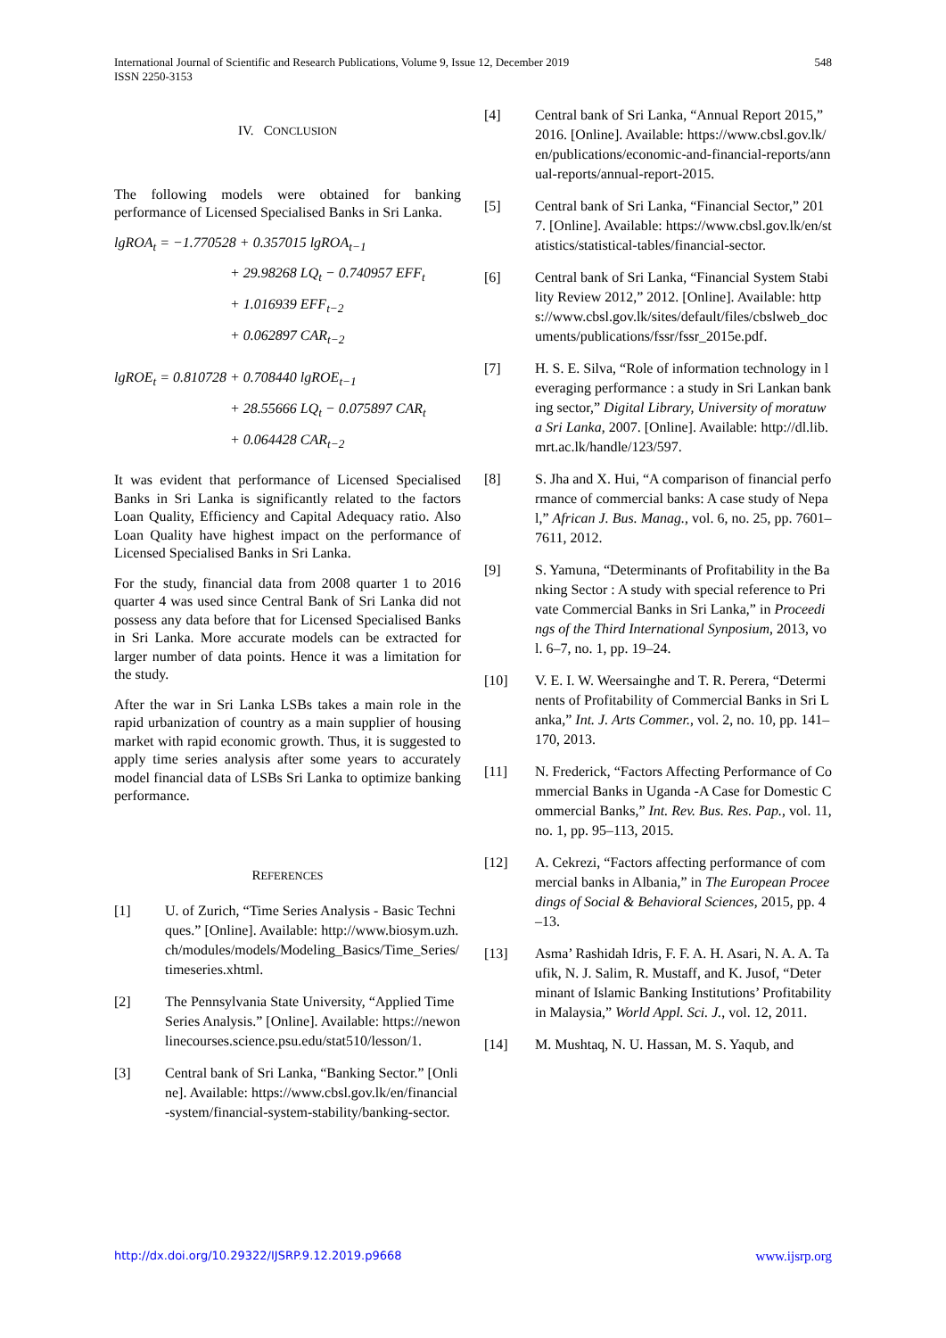International Journal of Scientific and Research Publications, Volume 9, Issue 12, December 2019
ISSN 2250-3153
548
IV. CONCLUSION
The following models were obtained for banking performance of Licensed Specialised Banks in Sri Lanka.
lgROA<sub>t</sub> = −1.770528 + 0.357015 lgROA<sub>t−1</sub>
+ 29.98268 LQ<sub>t</sub> − 0.740957 EFF<sub>t</sub>
+ 1.016939 EFF<sub>t−2</sub>
+ 0.062897 CAR<sub>t−2</sub>
lgROE<sub>t</sub> = 0.810728 + 0.708440 lgROE<sub>t−1</sub>
+ 28.55666 LQ<sub>t</sub> − 0.075897 CAR<sub>t</sub>
+ 0.064428 CAR<sub>t−2</sub>
It was evident that performance of Licensed Specialised Banks in Sri Lanka is significantly related to the factors Loan Quality, Efficiency and Capital Adequacy ratio. Also Loan Quality have highest impact on the performance of Licensed Specialised Banks in Sri Lanka.
For the study, financial data from 2008 quarter 1 to 2016 quarter 4 was used since Central Bank of Sri Lanka did not possess any data before that for Licensed Specialised Banks in Sri Lanka. More accurate models can be extracted for larger number of data points. Hence it was a limitation for the study.
After the war in Sri Lanka LSBs takes a main role in the rapid urbanization of country as a main supplier of housing market with rapid economic growth. Thus, it is suggested to apply time series analysis after some years to accurately model financial data of LSBs Sri Lanka to optimize banking performance.
REFERENCES
[1] U. of Zurich, “Time Series Analysis - Basic Techniques.” [Online]. Available: http://www.biosym.uzh.ch/modules/models/Modeling_Basics/Time_Series/timeseries.xhtml.
[2] The Pennsylvania State University, “Applied Time Series Analysis.” [Online]. Available: https://newonlinecourses.science.psu.edu/stat510/lesson/1.
[3] Central bank of Sri Lanka, “Banking Sector.” [Online]. Available: https://www.cbsl.gov.lk/en/financial-system/financial-system-stability/banking-sector.
[4] Central bank of Sri Lanka, “Annual Report 2015,” 2016. [Online]. Available: https://www.cbsl.gov.lk/en/publications/economic-and-financial-reports/annual-reports/annual-report-2015.
[5] Central bank of Sri Lanka, “Financial Sector,” 2017. [Online]. Available: https://www.cbsl.gov.lk/en/statistics/statistical-tables/financial-sector.
[6] Central bank of Sri Lanka, “Financial System Stability Review 2012,” 2012. [Online]. Available: https://www.cbsl.gov.lk/sites/default/files/cbslweb_documents/publications/fssr/fssr_2015e.pdf.
[7] H. S. E. Silva, “Role of information technology in leveraging performance : a study in Sri Lankan banking sector,” Digital Library, University of moratuwa Sri Lanka, 2007. [Online]. Available: http://dl.lib.mrt.ac.lk/handle/123/597.
[8] S. Jha and X. Hui, “A comparison of financial performance of commercial banks: A case study of Nepal,” African J. Bus. Manag., vol. 6, no. 25, pp. 7601–7611, 2012.
[9] S. Yamuna, “Determinants of Profitability in the Banking Sector : A study with special reference to Private Commercial Banks in Sri Lanka,” in Proceedings of the Third International Synposium, 2013, vol. 6–7, no. 1, pp. 19–24.
[10] V. E. I. W. Weersainghe and T. R. Perera, “Determinents of Profitability of Commercial Banks in Sri Lanka,” Int. J. Arts Commer., vol. 2, no. 10, pp. 141–170, 2013.
[11] N. Frederick, “Factors Affecting Performance of Commercial Banks in Uganda -A Case for Domestic Commercial Banks,” Int. Rev. Bus. Res. Pap., vol. 11, no. 1, pp. 95–113, 2015.
[12] A. Cekrezi, “Factors affecting performance of commercial banks in Albania,” in The European Proceedings of Social & Behavioral Sciences, 2015, pp. 4–13.
[13] Asma’ Rashidah Idris, F. F. A. H. Asari, N. A. A. Taufik, N. J. Salim, R. Mustaff, and K. Jusof, “Determinant of Islamic Banking Institutions’ Profitability in Malaysia,” World Appl. Sci. J., vol. 12, 2011.
[14] M. Mushtaq, N. U. Hassan, M. S. Yaqub, and
http://dx.doi.org/10.29322/IJSRP.9.12.2019.p9668 www.ijsrp.org